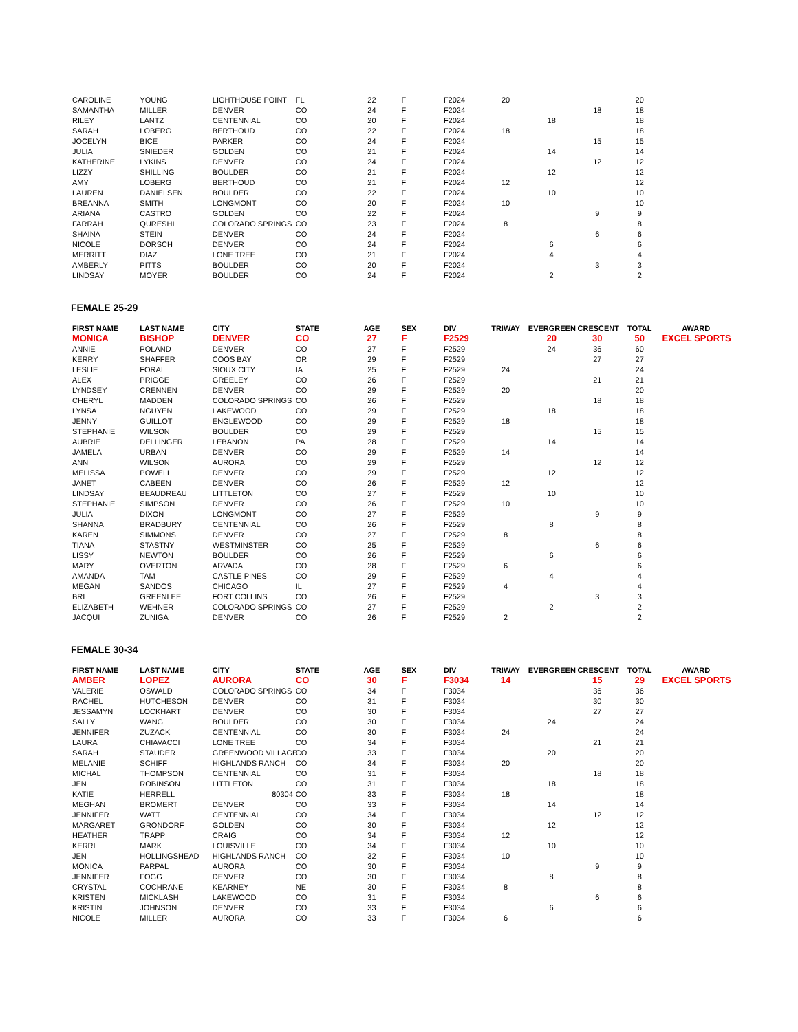| CAROLINE | YOUNG | LIGHTHOUSE POINT | FL | 22 | F | F2024 | 20 | | | 20 | |
| SAMANTHA | MILLER | DENVER | CO | 24 | F | F2024 | | | 18 | 18 | |
| RILEY | LANTZ | CENTENNIAL | CO | 20 | F | F2024 | | 18 | | 18 | |
| SARAH | LOBERG | BERTHOUD | CO | 22 | F | F2024 | 18 | | | 18 | |
| JOCELYN | BICE | PARKER | CO | 24 | F | F2024 | | | 15 | 15 | |
| JULIA | SNIEDER | GOLDEN | CO | 21 | F | F2024 | | 14 | | 14 | |
| KATHERINE | LYKINS | DENVER | CO | 24 | F | F2024 | | | 12 | 12 | |
| LIZZY | SHILLING | BOULDER | CO | 21 | F | F2024 | | 12 | | 12 | |
| AMY | LOBERG | BERTHOUD | CO | 21 | F | F2024 | 12 | | | 12 | |
| LAUREN | DANIELSEN | BOULDER | CO | 22 | F | F2024 | | 10 | | 10 | |
| BREANNA | SMITH | LONGMONT | CO | 20 | F | F2024 | 10 | | | 10 | |
| ARIANA | CASTRO | GOLDEN | CO | 22 | F | F2024 | | | 9 | 9 | |
| FARRAH | QURESHI | COLORADO SPRINGS | CO | 23 | F | F2024 | 8 | | | 8 | |
| SHAINA | STEIN | DENVER | CO | 24 | F | F2024 | | | 6 | 6 | |
| NICOLE | DORSCH | DENVER | CO | 24 | F | F2024 | | 6 | | 6 | |
| MERRITT | DIAZ | LONE TREE | CO | 21 | F | F2024 | | 4 | | 4 | |
| AMBERLY | PITTS | BOULDER | CO | 20 | F | F2024 | | | 3 | 3 | |
| LINDSAY | MOYER | BOULDER | CO | 24 | F | F2024 | | 2 | | 2 | |
FEMALE 25-29
| FIRST NAME | LAST NAME | CITY | STATE | AGE | SEX | DIV | TRIWAY | EVERGREEN | CRESCENT | TOTAL | AWARD |
| --- | --- | --- | --- | --- | --- | --- | --- | --- | --- | --- | --- |
| MONICA | BISHOP | DENVER | CO | 27 | F | F2529 | | 20 | 30 | 50 | EXCEL SPORTS |
| ANNIE | POLAND | DENVER | CO | 27 | F | F2529 | | 24 | 36 | 60 | |
| KERRY | SHAFFER | COOS BAY | OR | 29 | F | F2529 | | | 27 | 27 | |
| LESLIE | FORAL | SIOUX CITY | IA | 25 | F | F2529 | 24 | | | 24 | |
| ALEX | PRIGGE | GREELEY | CO | 26 | F | F2529 | | | 21 | 21 | |
| LYNDSEY | CRENNEN | DENVER | CO | 29 | F | F2529 | 20 | | | 20 | |
| CHERYL | MADDEN | COLORADO SPRINGS | CO | 26 | F | F2529 | | | 18 | 18 | |
| LYNSA | NGUYEN | LAKEWOOD | CO | 29 | F | F2529 | | 18 | | 18 | |
| JENNY | GUILLOT | ENGLEWOOD | CO | 29 | F | F2529 | 18 | | | 18 | |
| STEPHANIE | WILSON | BOULDER | CO | 29 | F | F2529 | | | 15 | 15 | |
| AUBRIE | DELLINGER | LEBANON | PA | 28 | F | F2529 | | 14 | | 14 | |
| JAMELA | URBAN | DENVER | CO | 29 | F | F2529 | 14 | | | 14 | |
| ANN | WILSON | AURORA | CO | 29 | F | F2529 | | | 12 | 12 | |
| MELISSA | POWELL | DENVER | CO | 29 | F | F2529 | | 12 | | 12 | |
| JANET | CABEEN | DENVER | CO | 26 | F | F2529 | 12 | | | 12 | |
| LINDSAY | BEAUDREAU | LITTLETON | CO | 27 | F | F2529 | | 10 | | 10 | |
| STEPHANIE | SIMPSON | DENVER | CO | 26 | F | F2529 | 10 | | | 10 | |
| JULIA | DIXON | LONGMONT | CO | 27 | F | F2529 | | | 9 | 9 | |
| SHANNA | BRADBURY | CENTENNIAL | CO | 26 | F | F2529 | | 8 | | 8 | |
| KAREN | SIMMONS | DENVER | CO | 27 | F | F2529 | 8 | | | 8 | |
| TIANA | STASTNY | WESTMINSTER | CO | 25 | F | F2529 | | | 6 | 6 | |
| LISSY | NEWTON | BOULDER | CO | 26 | F | F2529 | | 6 | | 6 | |
| MARY | OVERTON | ARVADA | CO | 28 | F | F2529 | 6 | | | 6 | |
| AMANDA | TAM | CASTLE PINES | CO | 29 | F | F2529 | | 4 | | 4 | |
| MEGAN | SANDOS | CHICAGO | IL | 27 | F | F2529 | 4 | | | 4 | |
| BRI | GREENLEE | FORT COLLINS | CO | 26 | F | F2529 | | | 3 | 3 | |
| ELIZABETH | WEHNER | COLORADO SPRINGS | CO | 27 | F | F2529 | | 2 | | 2 | |
| JACQUI | ZUNIGA | DENVER | CO | 26 | F | F2529 | 2 | | | 2 | |
FEMALE 30-34
| FIRST NAME | LAST NAME | CITY | STATE | AGE | SEX | DIV | TRIWAY | EVERGREEN | CRESCENT | TOTAL | AWARD |
| --- | --- | --- | --- | --- | --- | --- | --- | --- | --- | --- | --- |
| AMBER | LOPEZ | AURORA | CO | 30 | F | F3034 | 14 | | 15 | 29 | EXCEL SPORTS |
| VALERIE | OSWALD | COLORADO SPRINGS | CO | 34 | F | F3034 | | | 36 | 36 | |
| RACHEL | HUTCHESON | DENVER | CO | 31 | F | F3034 | | | 30 | 30 | |
| JESSAMYN | LOCKHART | DENVER | CO | 30 | F | F3034 | | | 27 | 27 | |
| SALLY | WANG | BOULDER | CO | 30 | F | F3034 | | 24 | | 24 | |
| JENNIFER | ZUZACK | CENTENNIAL | CO | 30 | F | F3034 | 24 | | | 24 | |
| LAURA | CHIAVACCI | LONE TREE | CO | 34 | F | F3034 | | | 21 | 21 | |
| SARAH | STAUDER | GREENWOOD VILLAGE | CO | 33 | F | F3034 | | 20 | | 20 | |
| MELANIE | SCHIFF | HIGHLANDS RANCH | CO | 34 | F | F3034 | 20 | | | 20 | |
| MICHAL | THOMPSON | CENTENNIAL | CO | 31 | F | F3034 | | | 18 | 18 | |
| JEN | ROBINSON | LITTLETON | CO | 31 | F | F3034 | | 18 | | 18 | |
| KATIE | HERRELL | 80304 | CO | 33 | F | F3034 | 18 | | | 18 | |
| MEGHAN | BROMERT | DENVER | CO | 33 | F | F3034 | | 14 | | 14 | |
| JENNIFER | WATT | CENTENNIAL | CO | 34 | F | F3034 | | | 12 | 12 | |
| MARGARET | GRONDORF | GOLDEN | CO | 30 | F | F3034 | | 12 | | 12 | |
| HEATHER | TRAPP | CRAIG | CO | 34 | F | F3034 | 12 | | | 12 | |
| KERRI | MARK | LOUISVILLE | CO | 34 | F | F3034 | | 10 | | 10 | |
| JEN | HOLLINGSHEAD | HIGHLANDS RANCH | CO | 32 | F | F3034 | 10 | | | 10 | |
| MONICA | PARPAL | AURORA | CO | 30 | F | F3034 | | | 9 | 9 | |
| JENNIFER | FOGG | DENVER | CO | 30 | F | F3034 | | 8 | | 8 | |
| CRYSTAL | COCHRANE | KEARNEY | NE | 30 | F | F3034 | 8 | | | 8 | |
| KRISTEN | MICKLASH | LAKEWOOD | CO | 31 | F | F3034 | | | 6 | 6 | |
| KRISTIN | JOHNSON | DENVER | CO | 33 | F | F3034 | | 6 | | 6 | |
| NICOLE | MILLER | AURORA | CO | 33 | F | F3034 | 6 | | | 6 | |